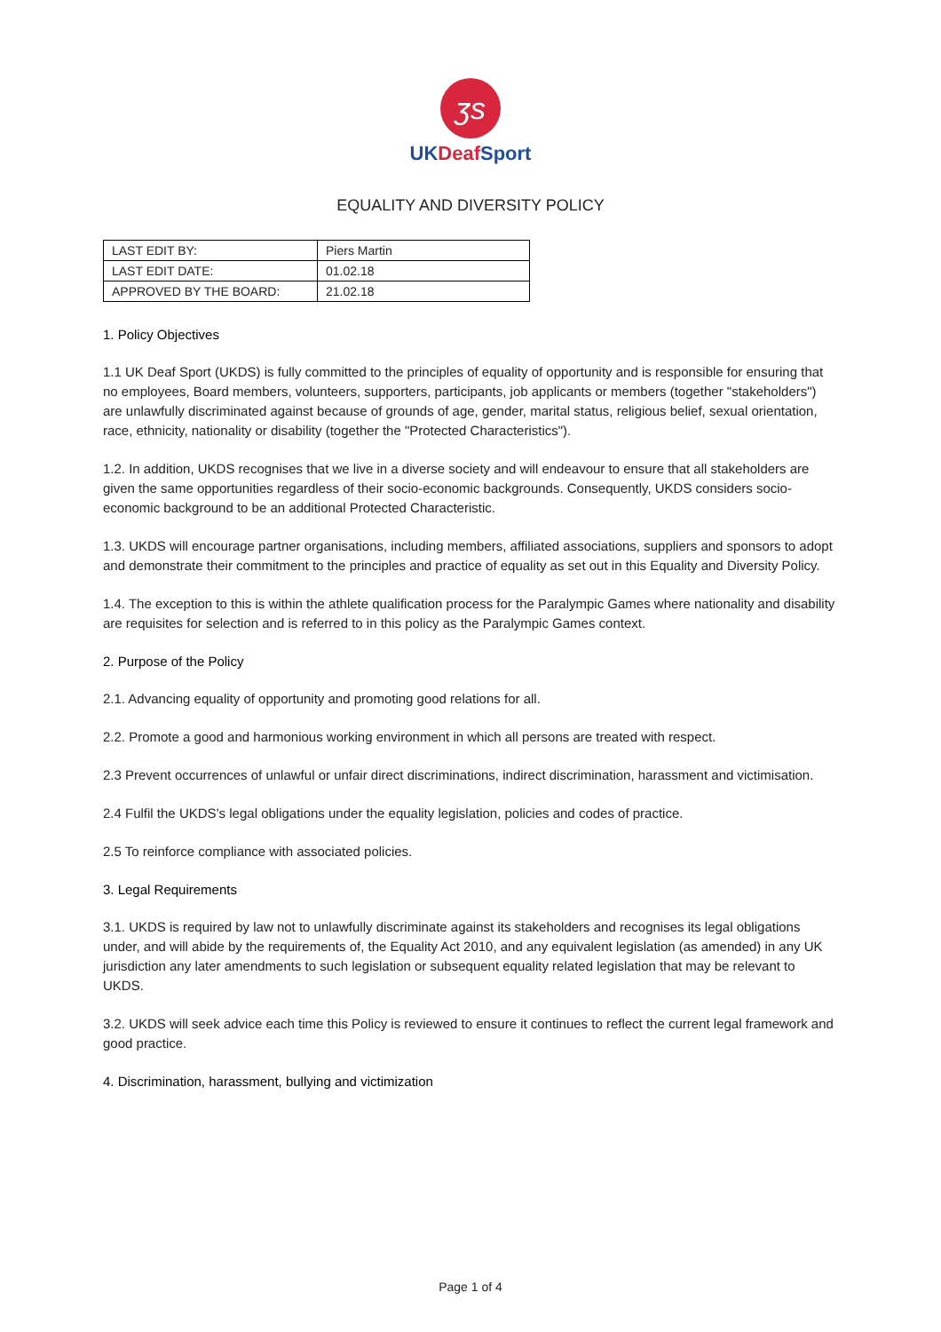ʒs
UKDeaf Sport
EQUALITY AND DIVERSITY POLICY
| LAST EDIT BY: | Piers Martin |
| LAST EDIT DATE: | 01.02.18 |
| APPROVED BY THE BOARD: | 21.02.18 |
1. Policy Objectives
1.1 UK Deaf Sport (UKDS) is fully committed to the principles of equality of opportunity and is responsible for ensuring that no employees, Board members, volunteers, supporters, participants, job applicants or members (together "stakeholders") are unlawfully discriminated against because of grounds of age, gender, marital status, religious belief, sexual orientation, race, ethnicity, nationality or disability (together the "Protected Characteristics").
1.2. In addition, UKDS recognises that we live in a diverse society and will endeavour to ensure that all stakeholders are given the same opportunities regardless of their socio-economic backgrounds. Consequently, UKDS considers socio-economic background to be an additional Protected Characteristic.
1.3. UKDS will encourage partner organisations, including members, affiliated associations, suppliers and sponsors to adopt and demonstrate their commitment to the principles and practice of equality as set out in this Equality and Diversity Policy.
1.4. The exception to this is within the athlete qualification process for the Paralympic Games where nationality and disability are requisites for selection and is referred to in this policy as the Paralympic Games context.
2. Purpose of the Policy
2.1. Advancing equality of opportunity and promoting good relations for all.
2.2. Promote a good and harmonious working environment in which all persons are treated with respect.
2.3 Prevent occurrences of unlawful or unfair direct discriminations, indirect discrimination, harassment and victimisation.
2.4 Fulfil the UKDS’s legal obligations under the equality legislation, policies and codes of practice.
2.5 To reinforce compliance with associated policies.
3. Legal Requirements
3.1. UKDS is required by law not to unlawfully discriminate against its stakeholders and recognises its legal obligations under, and will abide by the requirements of, the Equality Act 2010, and any equivalent legislation (as amended) in any UK jurisdiction any later amendments to such legislation or subsequent equality related legislation that may be relevant to UKDS.
3.2. UKDS will seek advice each time this Policy is reviewed to ensure it continues to reflect the current legal framework and good practice.
4. Discrimination, harassment, bullying and victimization
Page 1 of 4